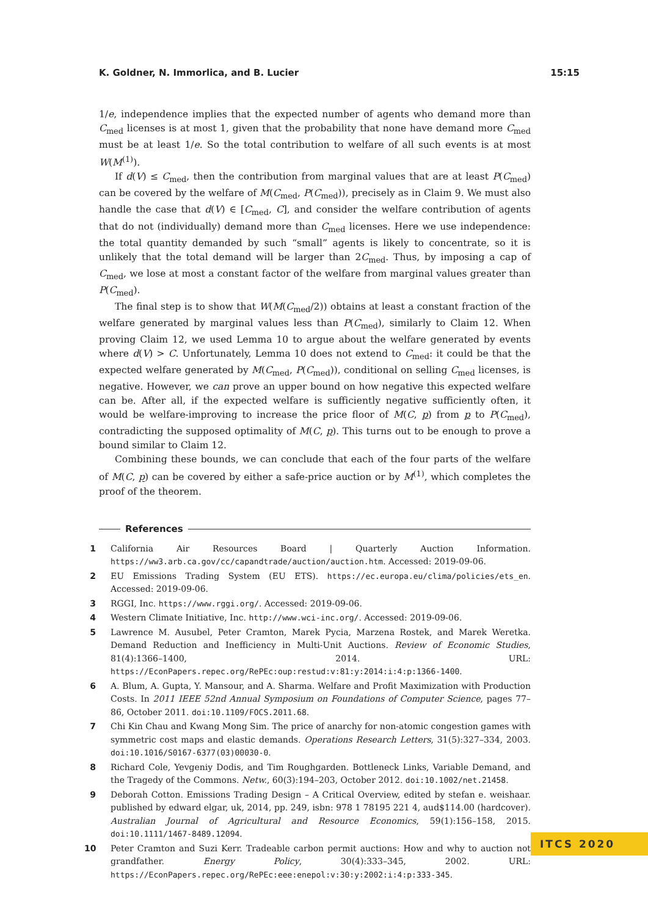K. Goldner, N. Immorlica, and B. Lucier 15:15
1/e, independence implies that the expected number of agents who demand more than C<sub>med</sub> licenses is at most 1, given that the probability that none have demand more C<sub>med</sub> must be at least 1/e. So the total contribution to welfare of all such events is at most W(M<sup>(1)</sup>).
If d(V) ≤ C<sub>med</sub>, then the contribution from marginal values that are at least P(C<sub>med</sub>) can be covered by the welfare of M(C<sub>med</sub>, P(C<sub>med</sub>)), precisely as in Claim 9. We must also handle the case that d(V) ∈ [C<sub>med</sub>, C], and consider the welfare contribution of agents that do not (individually) demand more than C<sub>med</sub> licenses. Here we use independence: the total quantity demanded by such “small” agents is likely to concentrate, so it is unlikely that the total demand will be larger than 2C<sub>med</sub>. Thus, by imposing a cap of C<sub>med</sub>, we lose at most a constant factor of the welfare from marginal values greater than P(C<sub>med</sub>).
The final step is to show that W(M(C<sub>med</sub>/2)) obtains at least a constant fraction of the welfare generated by marginal values less than P(C<sub>med</sub>), similarly to Claim 12. When proving Claim 12, we used Lemma 10 to argue about the welfare generated by events where d(V) > C. Unfortunately, Lemma 10 does not extend to C<sub>med</sub>: it could be that the expected welfare generated by M(C<sub>med</sub>, P(C<sub>med</sub>)), conditional on selling C<sub>med</sub> licenses, is negative. However, we can prove an upper bound on how negative this expected welfare can be. After all, if the expected welfare is sufficiently negative sufficiently often, it would be welfare-improving to increase the price floor of M(C, p) from p to P(C<sub>med</sub>), contradicting the supposed optimality of M(C, p). This turns out to be enough to prove a bound similar to Claim 12.
Combining these bounds, we can conclude that each of the four parts of the welfare of M(C, p) can be covered by either a safe-price auction or by M<sup>(1)</sup>, which completes the proof of the theorem.
References
1 California Air Resources Board | Quarterly Auction Information. https://ww3.arb.ca.gov/cc/capandtrade/auction/auction.htm. Accessed: 2019-09-06.
2 EU Emissions Trading System (EU ETS). https://ec.europa.eu/clima/policies/ets_en. Accessed: 2019-09-06.
3 RGGI, Inc. https://www.rggi.org/. Accessed: 2019-09-06.
4 Western Climate Initiative, Inc. http://www.wci-inc.org/. Accessed: 2019-09-06.
5 Lawrence M. Ausubel, Peter Cramton, Marek Pycia, Marzena Rostek, and Marek Weretka. Demand Reduction and Inefficiency in Multi-Unit Auctions. Review of Economic Studies, 81(4):1366–1400, 2014. URL: https://EconPapers.repec.org/RePEc:oup:restud:v:81:y:2014:i:4:p:1366-1400.
6 A. Blum, A. Gupta, Y. Mansour, and A. Sharma. Welfare and Profit Maximization with Production Costs. In 2011 IEEE 52nd Annual Symposium on Foundations of Computer Science, pages 77–86, October 2011. doi:10.1109/FOCS.2011.68.
7 Chi Kin Chau and Kwang Mong Sim. The price of anarchy for non-atomic congestion games with symmetric cost maps and elastic demands. Operations Research Letters, 31(5):327–334, 2003. doi:10.1016/S0167-6377(03)00030-0.
8 Richard Cole, Yevgeniy Dodis, and Tim Roughgarden. Bottleneck Links, Variable Demand, and the Tragedy of the Commons. Netw., 60(3):194–203, October 2012. doi:10.1002/net.21458.
9 Deborah Cotton. Emissions Trading Design – A Critical Overview, edited by stefan e. weishaar. published by edward elgar, uk, 2014, pp. 249, isbn: 978 1 78195 221 4, aud$114.00 (hardcover). Australian Journal of Agricultural and Resource Economics, 59(1):156–158, 2015. doi:10.1111/1467-8489.12094.
10 Peter Cramton and Suzi Kerr. Tradeable carbon permit auctions: How and why to auction not grandfather. Energy Policy, 30(4):333–345, 2002. URL: https://EconPapers.repec.org/RePEc:eee:enepol:v:30:y:2002:i:4:p:333-345.
ITCS 2020